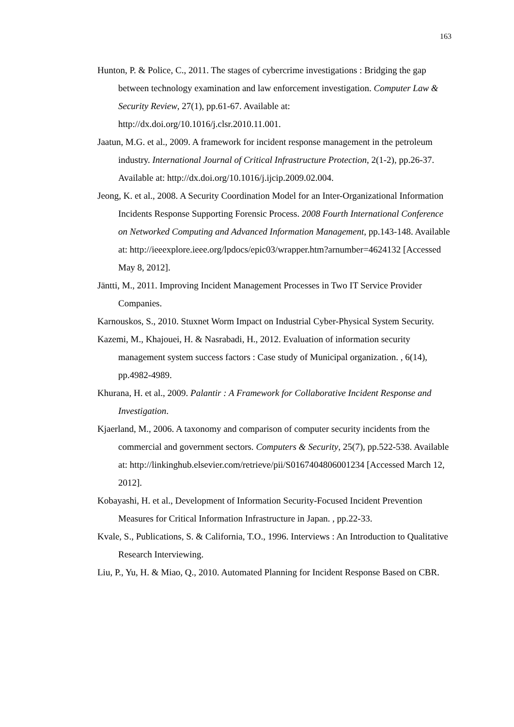163
Hunton, P. & Police, C., 2011. The stages of cybercrime investigations : Bridging the gap between technology examination and law enforcement investigation. Computer Law & Security Review, 27(1), pp.61-67. Available at: http://dx.doi.org/10.1016/j.clsr.2010.11.001.
Jaatun, M.G. et al., 2009. A framework for incident response management in the petroleum industry. International Journal of Critical Infrastructure Protection, 2(1-2), pp.26-37. Available at: http://dx.doi.org/10.1016/j.ijcip.2009.02.004.
Jeong, K. et al., 2008. A Security Coordination Model for an Inter-Organizational Information Incidents Response Supporting Forensic Process. 2008 Fourth International Conference on Networked Computing and Advanced Information Management, pp.143-148. Available at: http://ieeexplore.ieee.org/lpdocs/epic03/wrapper.htm?arnumber=4624132 [Accessed May 8, 2012].
Jäntti, M., 2011. Improving Incident Management Processes in Two IT Service Provider Companies.
Karnouskos, S., 2010. Stuxnet Worm Impact on Industrial Cyber-Physical System Security.
Kazemi, M., Khajouei, H. & Nasrabadi, H., 2012. Evaluation of information security management system success factors : Case study of Municipal organization. , 6(14), pp.4982-4989.
Khurana, H. et al., 2009. Palantir : A Framework for Collaborative Incident Response and Investigation.
Kjaerland, M., 2006. A taxonomy and comparison of computer security incidents from the commercial and government sectors. Computers & Security, 25(7), pp.522-538. Available at: http://linkinghub.elsevier.com/retrieve/pii/S0167404806001234 [Accessed March 12, 2012].
Kobayashi, H. et al., Development of Information Security-Focused Incident Prevention Measures for Critical Information Infrastructure in Japan. , pp.22-33.
Kvale, S., Publications, S. & California, T.O., 1996. Interviews : An Introduction to Qualitative Research Interviewing.
Liu, P., Yu, H. & Miao, Q., 2010. Automated Planning for Incident Response Based on CBR.